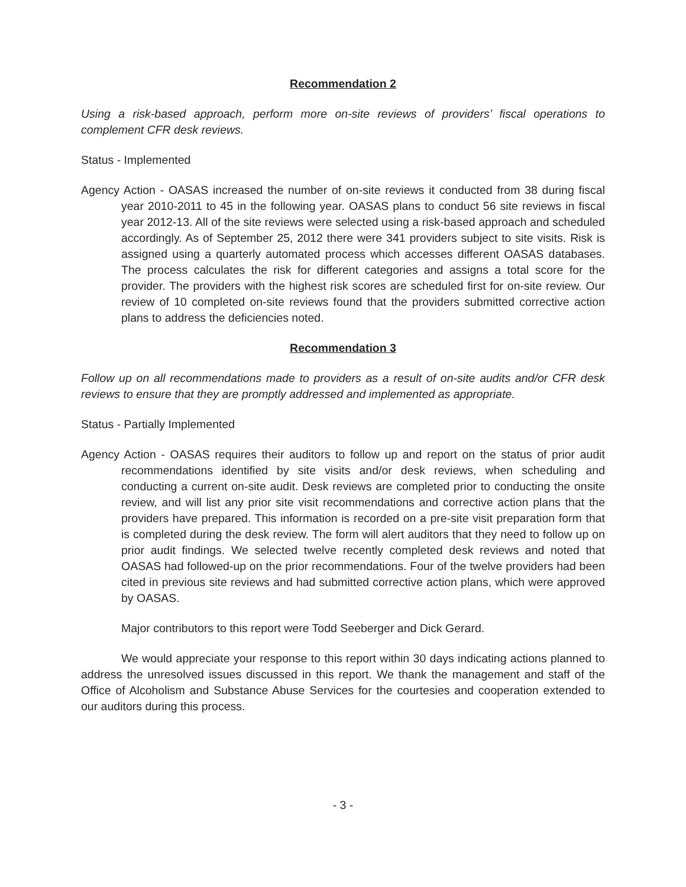Recommendation 2
Using a risk-based approach, perform more on-site reviews of providers’ fiscal operations to complement CFR desk reviews.
Status - Implemented
Agency Action - OASAS increased the number of on-site reviews it conducted from 38 during fiscal year 2010-2011 to 45 in the following year. OASAS plans to conduct 56 site reviews in fiscal year 2012-13. All of the site reviews were selected using a risk-based approach and scheduled accordingly. As of September 25, 2012 there were 341 providers subject to site visits. Risk is assigned using a quarterly automated process which accesses different OASAS databases. The process calculates the risk for different categories and assigns a total score for the provider. The providers with the highest risk scores are scheduled first for on-site review. Our review of 10 completed on-site reviews found that the providers submitted corrective action plans to address the deficiencies noted.
Recommendation 3
Follow up on all recommendations made to providers as a result of on-site audits and/or CFR desk reviews to ensure that they are promptly addressed and implemented as appropriate.
Status - Partially Implemented
Agency Action - OASAS requires their auditors to follow up and report on the status of prior audit recommendations identified by site visits and/or desk reviews, when scheduling and conducting a current on-site audit. Desk reviews are completed prior to conducting the onsite review, and will list any prior site visit recommendations and corrective action plans that the providers have prepared. This information is recorded on a pre-site visit preparation form that is completed during the desk review. The form will alert auditors that they need to follow up on prior audit findings. We selected twelve recently completed desk reviews and noted that OASAS had followed-up on the prior recommendations. Four of the twelve providers had been cited in previous site reviews and had submitted corrective action plans, which were approved by OASAS.
Major contributors to this report were Todd Seeberger and Dick Gerard.
We would appreciate your response to this report within 30 days indicating actions planned to address the unresolved issues discussed in this report. We thank the management and staff of the Office of Alcoholism and Substance Abuse Services for the courtesies and cooperation extended to our auditors during this process.
- 3 -